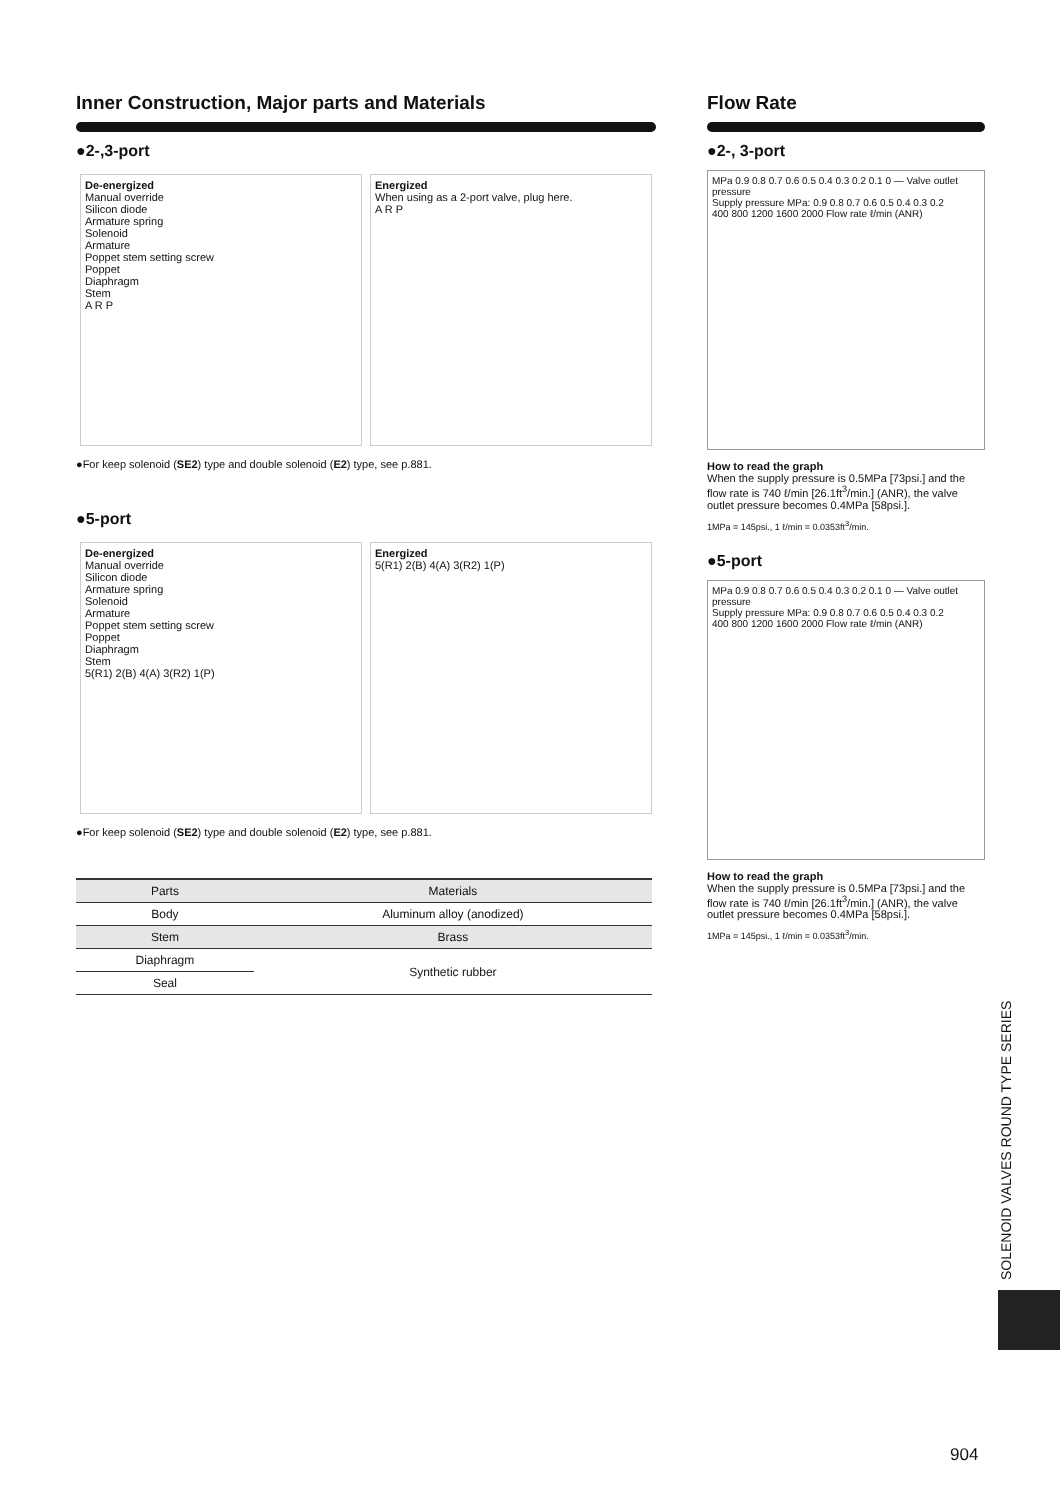Inner Construction, Major parts and Materials
●2-,3-port
De-energized
Manual override
Silicon diode
Armature spring
Solenoid
Armature
Poppet stem setting screw
Poppet
Diaphragm
Stem
A R P
Energized
When using as a 2-port valve, plug here.
A R P
●For keep solenoid (SE2) type and double solenoid (E2) type, see p.881.
●5-port
De-energized
Manual override
Silicon diode
Armature spring
Solenoid
Armature
Poppet stem setting screw
Poppet
Diaphragm
Stem
5(R1) 2(B) 4(A) 3(R2) 1(P)
Energized
5(R1) 2(B) 4(A) 3(R2) 1(P)
●For keep solenoid (SE2) type and double solenoid (E2) type, see p.881.
| Parts | Materials |
| --- | --- |
| Body | Aluminum alloy (anodized) |
| Stem | Brass |
| Diaphragm | Synthetic rubber |
| Seal | |
Flow Rate
●2-, 3-port
MPa 0.9 0.8 0.7 0.6 0.5 0.4 0.3 0.2 0.1 0 — Valve outlet pressure
Supply pressure MPa: 0.9 0.8 0.7 0.6 0.5 0.4 0.3 0.2
400 800 1200 1600 2000 Flow rate ℓ/min (ANR)
How to read the graph
When the supply pressure is 0.5MPa [73psi.] and the flow rate is 740 ℓ/min [26.1ft<sup>3</sup>/min.] (ANR), the valve outlet pressure becomes 0.4MPa [58psi.].
1MPa = 145psi., 1 ℓ/min = 0.0353ft<sup>3</sup>/min.
●5-port
MPa 0.9 0.8 0.7 0.6 0.5 0.4 0.3 0.2 0.1 0 — Valve outlet pressure
Supply pressure MPa: 0.9 0.8 0.7 0.6 0.5 0.4 0.3 0.2
400 800 1200 1600 2000 Flow rate ℓ/min (ANR)
How to read the graph
When the supply pressure is 0.5MPa [73psi.] and the flow rate is 740 ℓ/min [26.1ft<sup>3</sup>/min.] (ANR), the valve outlet pressure becomes 0.4MPa [58psi.].
1MPa = 145psi., 1 ℓ/min = 0.0353ft<sup>3</sup>/min.
SOLENOID VALVES ROUND TYPE SERIES
904